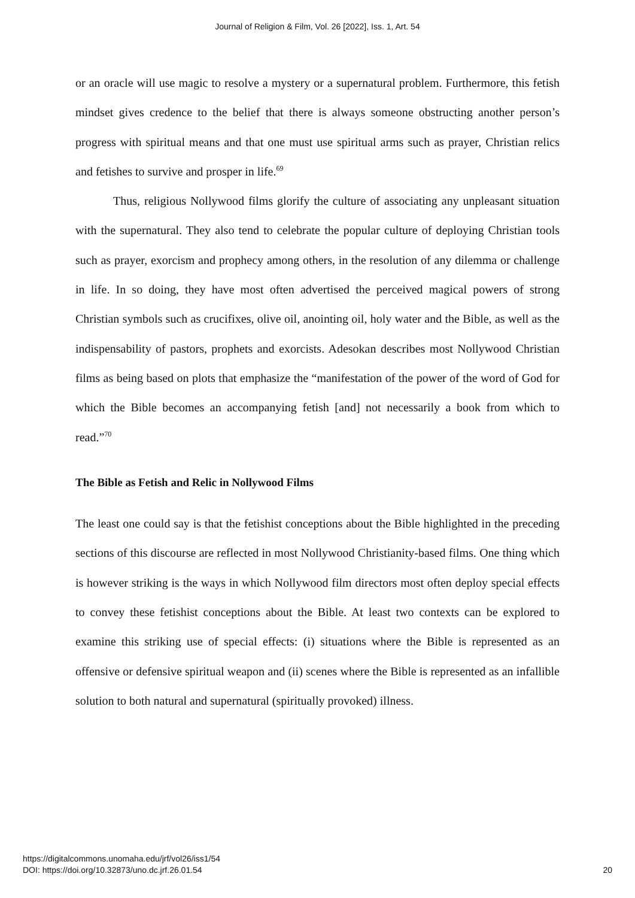Journal of Religion & Film, Vol. 26 [2022], Iss. 1, Art. 54
or an oracle will use magic to resolve a mystery or a supernatural problem. Furthermore, this fetish mindset gives credence to the belief that there is always someone obstructing another person’s progress with spiritual means and that one must use spiritual arms such as prayer, Christian relics and fetishes to survive and prosper in life.<sup>69</sup>
Thus, religious Nollywood films glorify the culture of associating any unpleasant situation with the supernatural. They also tend to celebrate the popular culture of deploying Christian tools such as prayer, exorcism and prophecy among others, in the resolution of any dilemma or challenge in life. In so doing, they have most often advertised the perceived magical powers of strong Christian symbols such as crucifixes, olive oil, anointing oil, holy water and the Bible, as well as the indispensability of pastors, prophets and exorcists. Adesokan describes most Nollywood Christian films as being based on plots that emphasize the “manifestation of the power of the word of God for which the Bible becomes an accompanying fetish [and] not necessarily a book from which to read.”<sup>70</sup>
The Bible as Fetish and Relic in Nollywood Films
The least one could say is that the fetishist conceptions about the Bible highlighted in the preceding sections of this discourse are reflected in most Nollywood Christianity-based films. One thing which is however striking is the ways in which Nollywood film directors most often deploy special effects to convey these fetishist conceptions about the Bible. At least two contexts can be explored to examine this striking use of special effects: (i) situations where the Bible is represented as an offensive or defensive spiritual weapon and (ii) scenes where the Bible is represented as an infallible solution to both natural and supernatural (spiritually provoked) illness.
https://digitalcommons.unomaha.edu/jrf/vol26/iss1/54
DOI: https://doi.org/10.32873/uno.dc.jrf.26.01.54
20